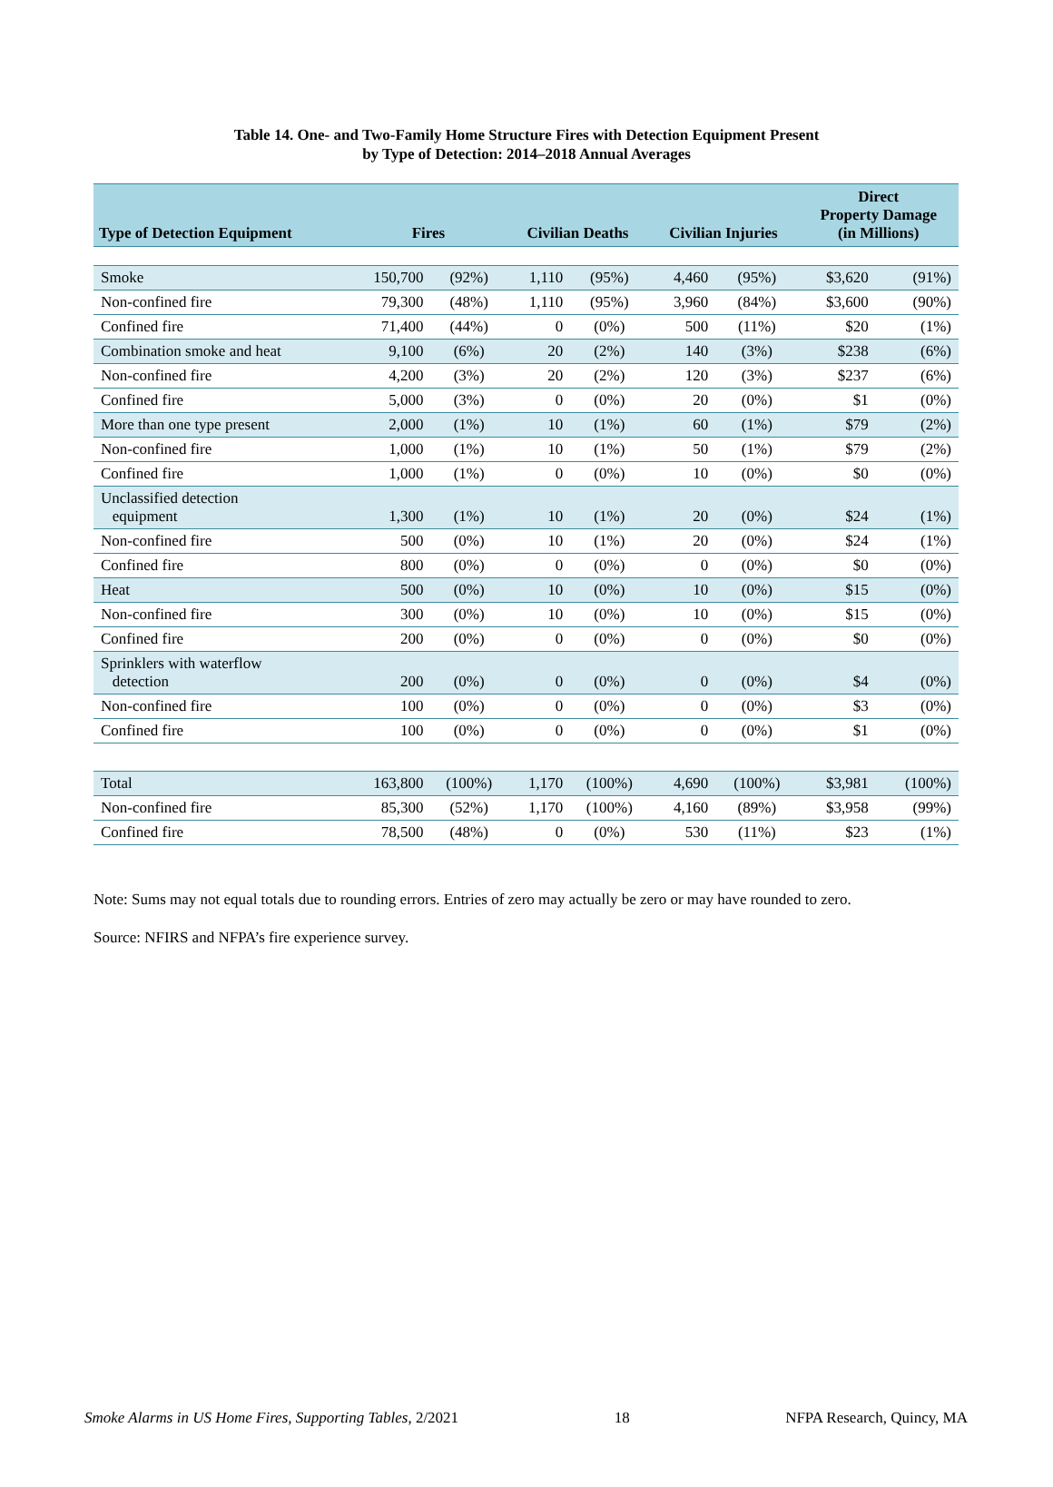Table 14. One- and Two-Family Home Structure Fires with Detection Equipment Present
by Type of Detection: 2014–2018 Annual Averages
| Type of Detection Equipment | Fires | | Civilian Deaths | | Civilian Injuries | | Direct Property Damage (in Millions) | |
| --- | --- | --- | --- | --- | --- | --- | --- | --- |
| Smoke | 150,700 | (92%) | 1,110 | (95%) | 4,460 | (95%) | $3,620 | (91%) |
| Non-confined fire | 79,300 | (48%) | 1,110 | (95%) | 3,960 | (84%) | $3,600 | (90%) |
| Confined fire | 71,400 | (44%) | 0 | (0%) | 500 | (11%) | $20 | (1%) |
| Combination smoke and heat | 9,100 | (6%) | 20 | (2%) | 140 | (3%) | $238 | (6%) |
| Non-confined fire | 4,200 | (3%) | 20 | (2%) | 120 | (3%) | $237 | (6%) |
| Confined fire | 5,000 | (3%) | 0 | (0%) | 20 | (0%) | $1 | (0%) |
| More than one type present | 2,000 | (1%) | 10 | (1%) | 60 | (1%) | $79 | (2%) |
| Non-confined fire | 1,000 | (1%) | 10 | (1%) | 50 | (1%) | $79 | (2%) |
| Confined fire | 1,000 | (1%) | 0 | (0%) | 10 | (0%) | $0 | (0%) |
| Unclassified detection equipment | 1,300 | (1%) | 10 | (1%) | 20 | (0%) | $24 | (1%) |
| Non-confined fire | 500 | (0%) | 10 | (1%) | 20 | (0%) | $24 | (1%) |
| Confined fire | 800 | (0%) | 0 | (0%) | 0 | (0%) | $0 | (0%) |
| Heat | 500 | (0%) | 10 | (0%) | 10 | (0%) | $15 | (0%) |
| Non-confined fire | 300 | (0%) | 10 | (0%) | 10 | (0%) | $15 | (0%) |
| Confined fire | 200 | (0%) | 0 | (0%) | 0 | (0%) | $0 | (0%) |
| Sprinklers with waterflow detection | 200 | (0%) | 0 | (0%) | 0 | (0%) | $4 | (0%) |
| Non-confined fire | 100 | (0%) | 0 | (0%) | 0 | (0%) | $3 | (0%) |
| Confined fire | 100 | (0%) | 0 | (0%) | 0 | (0%) | $1 | (0%) |
| Total | 163,800 | (100%) | 1,170 | (100%) | 4,690 | (100%) | $3,981 | (100%) |
| Non-confined fire | 85,300 | (52%) | 1,170 | (100%) | 4,160 | (89%) | $3,958 | (99%) |
| Confined fire | 78,500 | (48%) | 0 | (0%) | 530 | (11%) | $23 | (1%) |
Note: Sums may not equal totals due to rounding errors. Entries of zero may actually be zero or may have rounded to zero.
Source: NFIRS and NFPA’s fire experience survey.
Smoke Alarms in US Home Fires, Supporting Tables, 2/2021 18 NFPA Research, Quincy, MA